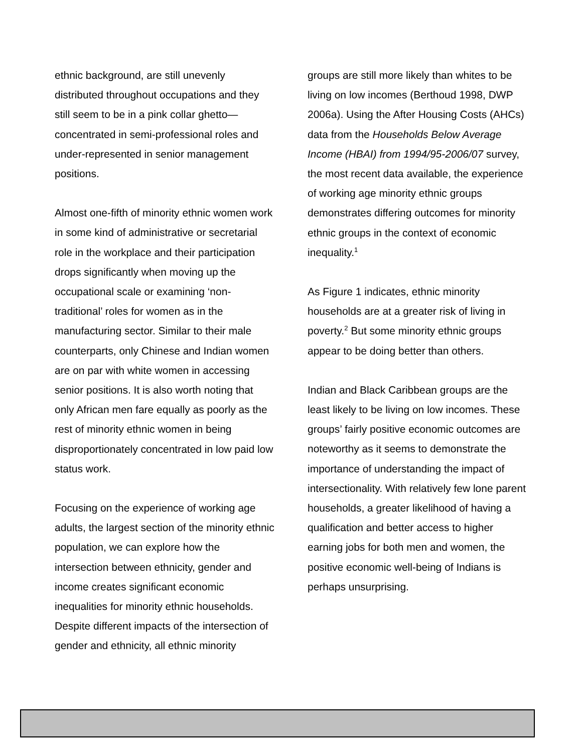ethnic background, are still unevenly distributed throughout occupations and they still seem to be in a pink collar ghetto—concentrated in semi-professional roles and under-represented in senior management positions.
Almost one-fifth of minority ethnic women work in some kind of administrative or secretarial role in the workplace and their participation drops significantly when moving up the occupational scale or examining ‘non-traditional’ roles for women as in the manufacturing sector. Similar to their male counterparts, only Chinese and Indian women are on par with white women in accessing senior positions. It is also worth noting that only African men fare equally as poorly as the rest of minority ethnic women in being disproportionately concentrated in low paid low status work.
Focusing on the experience of working age adults, the largest section of the minority ethnic population, we can explore how the intersection between ethnicity, gender and income creates significant economic inequalities for minority ethnic households. Despite different impacts of the intersection of gender and ethnicity, all ethnic minority
groups are still more likely than whites to be living on low incomes (Berthoud 1998, DWP 2006a). Using the After Housing Costs (AHCs) data from the Households Below Average Income (HBAI) from 1994/95-2006/07 survey, the most recent data available, the experience of working age minority ethnic groups demonstrates differing outcomes for minority ethnic groups in the context of economic inequality.<sup>1</sup>
As Figure 1 indicates, ethnic minority households are at a greater risk of living in poverty.<sup>2</sup> But some minority ethnic groups appear to be doing better than others.
Indian and Black Caribbean groups are the least likely to be living on low incomes. These groups’ fairly positive economic outcomes are noteworthy as it seems to demonstrate the importance of understanding the impact of intersectionality. With relatively few lone parent households, a greater likelihood of having a qualification and better access to higher earning jobs for both men and women, the positive economic well-being of Indians is perhaps unsurprising.